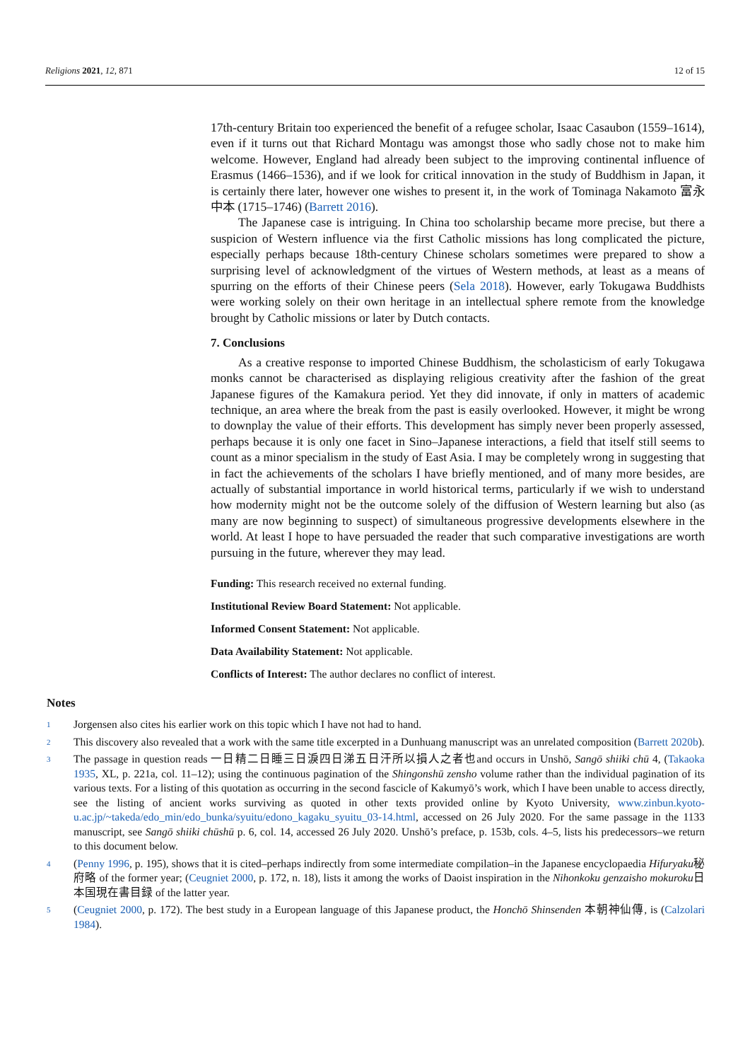Religions 2021, 12, 871 12 of 15
17th-century Britain too experienced the benefit of a refugee scholar, Isaac Casaubon (1559–1614), even if it turns out that Richard Montagu was amongst those who sadly chose not to make him welcome. However, England had already been subject to the improving continental influence of Erasmus (1466–1536), and if we look for critical innovation in the study of Buddhism in Japan, it is certainly there later, however one wishes to present it, in the work of Tominaga Nakamoto 富永中本 (1715–1746) (Barrett 2016).
The Japanese case is intriguing. In China too scholarship became more precise, but there a suspicion of Western influence via the first Catholic missions has long complicated the picture, especially perhaps because 18th-century Chinese scholars sometimes were prepared to show a surprising level of acknowledgment of the virtues of Western methods, at least as a means of spurring on the efforts of their Chinese peers (Sela 2018). However, early Tokugawa Buddhists were working solely on their own heritage in an intellectual sphere remote from the knowledge brought by Catholic missions or later by Dutch contacts.
7. Conclusions
As a creative response to imported Chinese Buddhism, the scholasticism of early Tokugawa monks cannot be characterised as displaying religious creativity after the fashion of the great Japanese figures of the Kamakura period. Yet they did innovate, if only in matters of academic technique, an area where the break from the past is easily overlooked. However, it might be wrong to downplay the value of their efforts. This development has simply never been properly assessed, perhaps because it is only one facet in Sino–Japanese interactions, a field that itself still seems to count as a minor specialism in the study of East Asia. I may be completely wrong in suggesting that in fact the achievements of the scholars I have briefly mentioned, and of many more besides, are actually of substantial importance in world historical terms, particularly if we wish to understand how modernity might not be the outcome solely of the diffusion of Western learning but also (as many are now beginning to suspect) of simultaneous progressive developments elsewhere in the world. At least I hope to have persuaded the reader that such comparative investigations are worth pursuing in the future, wherever they may lead.
Funding: This research received no external funding.
Institutional Review Board Statement: Not applicable.
Informed Consent Statement: Not applicable.
Data Availability Statement: Not applicable.
Conflicts of Interest: The author declares no conflict of interest.
Notes
<sup>1</sup>
Jorgensen also cites his earlier work on this topic which I have not had to hand.
<sup>2</sup>
This discovery also revealed that a work with the same title excerpted in a Dunhuang manuscript was an unrelated composition (Barrett 2020b).
<sup>3</sup>
The passage in question reads 一日精二日睡三日淚四日涕五日汗所以損人之者也and occurs in Unshō, Sangō shiiki chū 4, (Takaoka 1935, XL, p. 221a, col. 11–12); using the continuous pagination of the Shingonshū zensho volume rather than the individual pagination of its various texts. For a listing of this quotation as occurring in the second fascicle of Kakumyō’s work, which I have been unable to access directly, see the listing of ancient works surviving as quoted in other texts provided online by Kyoto University, www.zinbun.kyoto-u.ac.jp/~takeda/edo_min/edo_bunka/syuitu/edono_kagaku_syuitu_03-14.html, accessed on 26 July 2020. For the same passage in the 1133 manuscript, see Sangō shiiki chūshū p. 6, col. 14, accessed 26 July 2020. Unshō’s preface, p. 153b, cols. 4–5, lists his predecessors–we return to this document below.
<sup>4</sup>
(Penny 1996, p. 195), shows that it is cited–perhaps indirectly from some intermediate compilation–in the Japanese encyclopaedia Hifuryaku秘府略 of the former year; (Ceugniet 2000, p. 172, n. 18), lists it among the works of Daoist inspiration in the Nihonkoku genzaisho mokuroku日本国現在書目録 of the latter year.
<sup>5</sup>
(Ceugniet 2000, p. 172). The best study in a European language of this Japanese product, the Honchō Shinsenden 本朝神仙傳, is (Calzolari 1984).